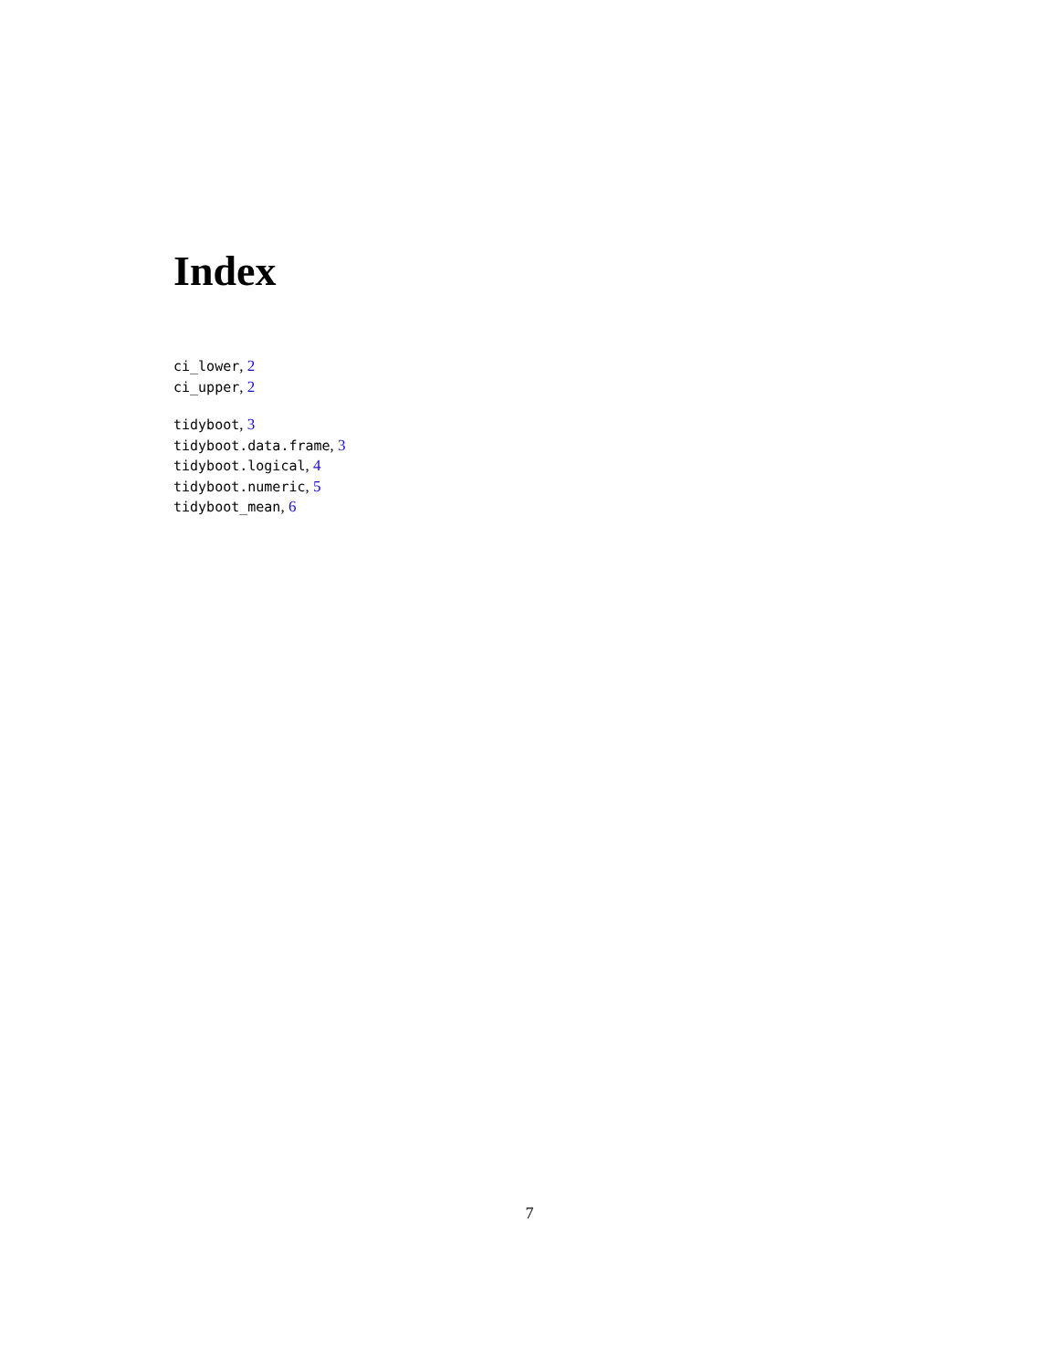Index
ci_lower, 2
ci_upper, 2
tidyboot, 3
tidyboot.data.frame, 3
tidyboot.logical, 4
tidyboot.numeric, 5
tidyboot_mean, 6
7